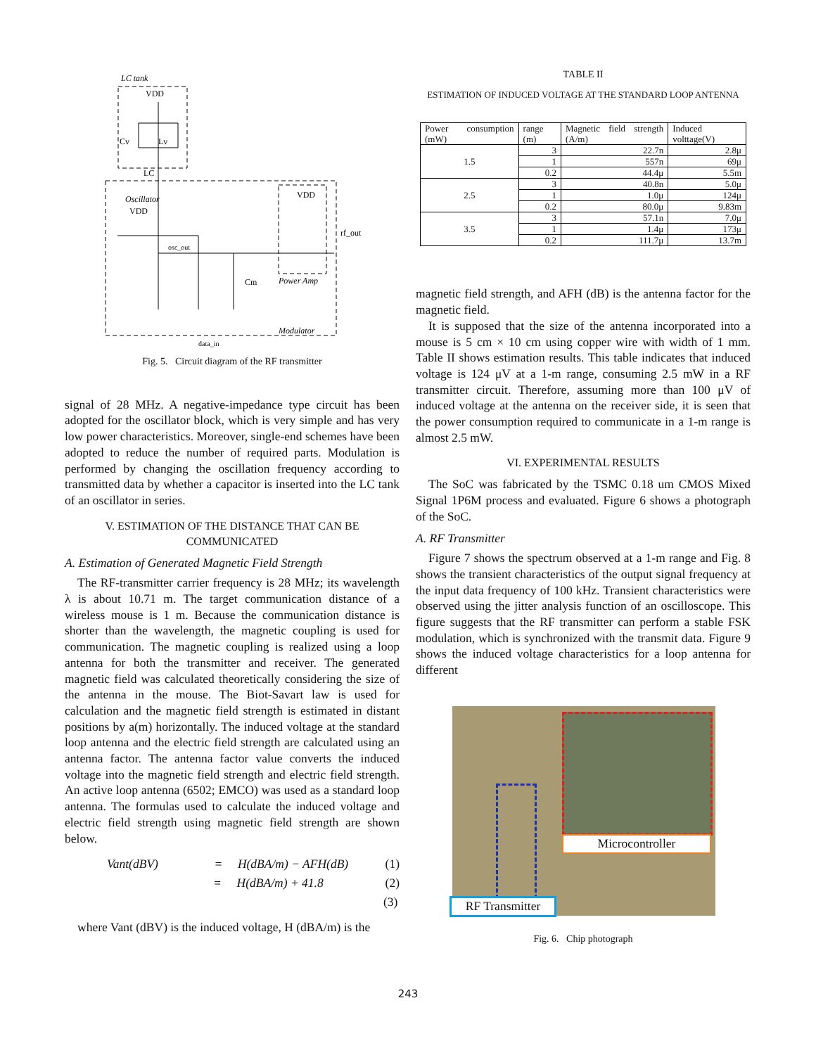LC tank
VDD
Cv
Lv
LC
Oscillator
VDD
VDD
rf_out
osc_out
Cm
Power Amp
Modulator
data_in
Fig. 5. Circuit diagram of the RF transmitter
signal of 28 MHz. A negative-impedance type circuit has been adopted for the oscillator block, which is very simple and has very low power characteristics. Moreover, single-end schemes have been adopted to reduce the number of required parts. Modulation is performed by changing the oscillation frequency according to transmitted data by whether a capacitor is inserted into the LC tank of an oscillator in series.
V. ESTIMATION OF THE DISTANCE THAT CAN BE COMMUNICATED
A. Estimation of Generated Magnetic Field Strength
The RF-transmitter carrier frequency is 28 MHz; its wavelength λ is about 10.71 m. The target communication distance of a wireless mouse is 1 m. Because the communication distance is shorter than the wavelength, the magnetic coupling is used for communication. The magnetic coupling is realized using a loop antenna for both the transmitter and receiver. The generated magnetic field was calculated theoretically considering the size of the antenna in the mouse. The Biot-Savart law is used for calculation and the magnetic field strength is estimated in distant positions by a(m) horizontally. The induced voltage at the standard loop antenna and the electric field strength are calculated using an antenna factor. The antenna factor value converts the induced voltage into the magnetic field strength and electric field strength. An active loop antenna (6502; EMCO) was used as a standard loop antenna. The formulas used to calculate the induced voltage and electric field strength using magnetic field strength are shown below.
Vant(dBV) = H(dBA/m) − AFH(dB) (1)
= H(dBA/m) + 41.8 (2)
(3)
where Vant (dBV) is the induced voltage, H (dBA/m) is the
TABLE II
ESTIMATION OF INDUCED VOLTAGE AT THE STANDARD LOOP ANTENNA
| Power consumption (mW) | range (m) | Magnetic field strength (A/m) | Induced volttage(V) |
| --- | --- | --- | --- |
| 1.5 | 3 | 22.7n | 2.8μ |
| | 1 | 557n | 69μ |
| | 0.2 | 44.4μ | 5.5m |
| 2.5 | 3 | 40.8n | 5.0μ |
| | 1 | 1.0μ | 124μ |
| | 0.2 | 80.0μ | 9.83m |
| 3.5 | 3 | 57.1n | 7.0μ |
| | 1 | 1.4μ | 173μ |
| | 0.2 | 111.7μ | 13.7m |
magnetic field strength, and AFH (dB) is the antenna factor for the magnetic field.
It is supposed that the size of the antenna incorporated into a mouse is 5 cm × 10 cm using copper wire with width of 1 mm. Table II shows estimation results. This table indicates that induced voltage is 124 μV at a 1-m range, consuming 2.5 mW in a RF transmitter circuit. Therefore, assuming more than 100 μV of induced voltage at the antenna on the receiver side, it is seen that the power consumption required to communicate in a 1-m range is almost 2.5 mW.
VI. EXPERIMENTAL RESULTS
The SoC was fabricated by the TSMC 0.18 um CMOS Mixed Signal 1P6M process and evaluated. Figure 6 shows a photograph of the SoC.
A. RF Transmitter
Figure 7 shows the spectrum observed at a 1-m range and Fig. 8 shows the transient characteristics of the output signal frequency at the input data frequency of 100 kHz. Transient characteristics were observed using the jitter analysis function of an oscilloscope. This figure suggests that the RF transmitter can perform a stable FSK modulation, which is synchronized with the transmit data. Figure 9 shows the induced voltage characteristics for a loop antenna for different
Microcontroller
RF Transmitter
Fig. 6. Chip photograph
243